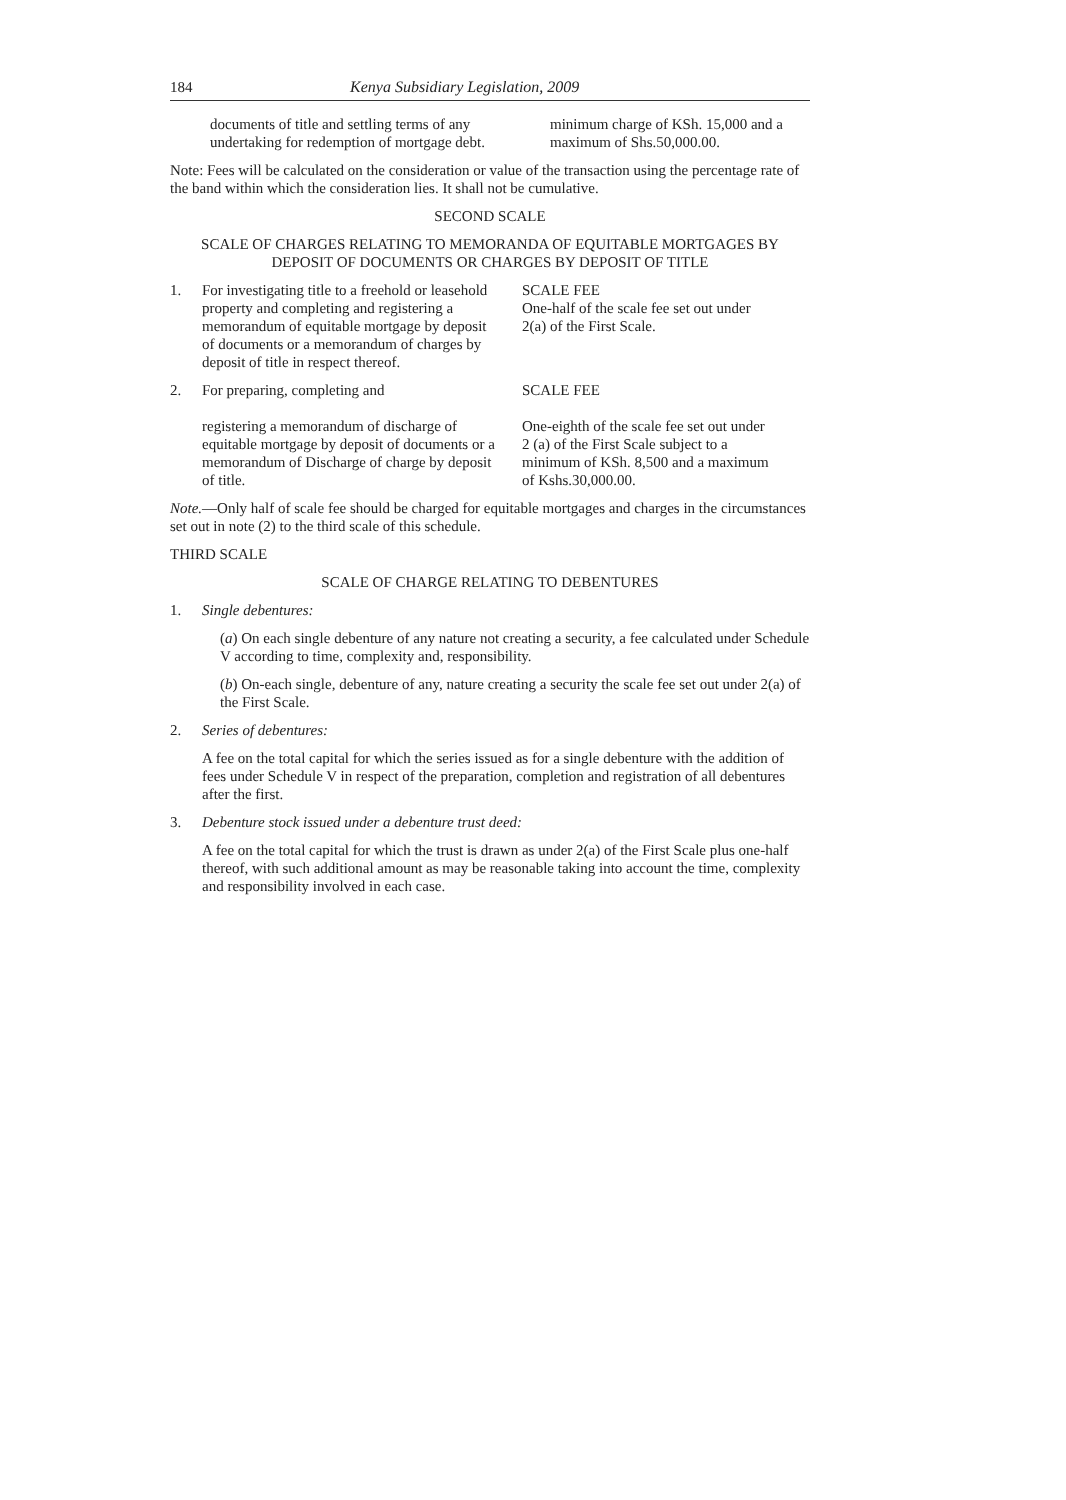184 Kenya Subsidiary Legislation, 2009
documents of title and settling terms of any undertaking for redemption of mortgage debt.
minimum charge of KSh. 15,000 and a maximum of Shs.50,000.00.
Note: Fees will be calculated on the consideration or value of the transaction using the percentage rate of the band within which the consideration lies. It shall not be cumulative.
SECOND SCALE
SCALE OF CHARGES RELATING TO MEMORANDA OF EQUITABLE MORTGAGES BY DEPOSIT OF DOCUMENTS OR CHARGES BY DEPOSIT OF TITLE
1. For investigating title to a freehold or leasehold property and completing and registering a memorandum of equitable mortgage by deposit of documents or a memorandum of charges by deposit of title in respect thereof.
SCALE FEE
One-half of the scale fee set out under 2(a) of the First Scale.
2. For preparing, completing and
registering a memorandum of discharge of equitable mortgage by deposit of documents or a memorandum of Discharge of charge by deposit of title.
SCALE FEE
One-eighth of the scale fee set out under 2 (a) of the First Scale subject to a minimum of KSh. 8,500 and a maximum of Kshs.30,000.00.
Note.—Only half of scale fee should be charged for equitable mortgages and charges in the circumstances set out in note (2) to the third scale of this schedule.
THIRD SCALE
SCALE OF CHARGE RELATING TO DEBENTURES
1. Single debentures:
(a) On each single debenture of any nature not creating a security, a fee calculated under Schedule V according to time, complexity and, responsibility.
(b) On-each single, debenture of any, nature creating a security the scale fee set out under 2(a) of the First Scale.
2. Series of debentures:
A fee on the total capital for which the series issued as for a single debenture with the addition of fees under Schedule V in respect of the preparation, completion and registration of all debentures after the first.
3. Debenture stock issued under a debenture trust deed:
A fee on the total capital for which the trust is drawn as under 2(a) of the First Scale plus one-half thereof, with such additional amount as may be reasonable taking into account the time, complexity and responsibility involved in each case.